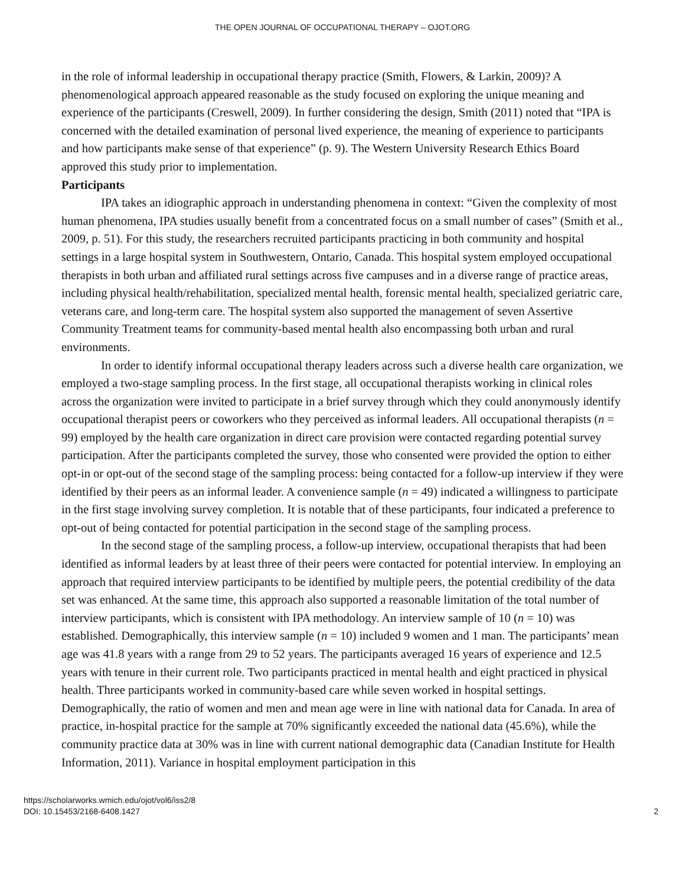THE OPEN JOURNAL OF OCCUPATIONAL THERAPY – OJOT.ORG
in the role of informal leadership in occupational therapy practice (Smith, Flowers, & Larkin, 2009)? A phenomenological approach appeared reasonable as the study focused on exploring the unique meaning and experience of the participants (Creswell, 2009). In further considering the design, Smith (2011) noted that “IPA is concerned with the detailed examination of personal lived experience, the meaning of experience to participants and how participants make sense of that experience” (p. 9). The Western University Research Ethics Board approved this study prior to implementation.
Participants
IPA takes an idiographic approach in understanding phenomena in context: “Given the complexity of most human phenomena, IPA studies usually benefit from a concentrated focus on a small number of cases” (Smith et al., 2009, p. 51). For this study, the researchers recruited participants practicing in both community and hospital settings in a large hospital system in Southwestern, Ontario, Canada. This hospital system employed occupational therapists in both urban and affiliated rural settings across five campuses and in a diverse range of practice areas, including physical health/rehabilitation, specialized mental health, forensic mental health, specialized geriatric care, veterans care, and long-term care. The hospital system also supported the management of seven Assertive Community Treatment teams for community-based mental health also encompassing both urban and rural environments.
In order to identify informal occupational therapy leaders across such a diverse health care organization, we employed a two-stage sampling process. In the first stage, all occupational therapists working in clinical roles across the organization were invited to participate in a brief survey through which they could anonymously identify occupational therapist peers or coworkers who they perceived as informal leaders. All occupational therapists (n = 99) employed by the health care organization in direct care provision were contacted regarding potential survey participation. After the participants completed the survey, those who consented were provided the option to either opt-in or opt-out of the second stage of the sampling process: being contacted for a follow-up interview if they were identified by their peers as an informal leader. A convenience sample (n = 49) indicated a willingness to participate in the first stage involving survey completion. It is notable that of these participants, four indicated a preference to opt-out of being contacted for potential participation in the second stage of the sampling process.
In the second stage of the sampling process, a follow-up interview, occupational therapists that had been identified as informal leaders by at least three of their peers were contacted for potential interview. In employing an approach that required interview participants to be identified by multiple peers, the potential credibility of the data set was enhanced. At the same time, this approach also supported a reasonable limitation of the total number of interview participants, which is consistent with IPA methodology. An interview sample of 10 (n = 10) was established. Demographically, this interview sample (n = 10) included 9 women and 1 man. The participants’ mean age was 41.8 years with a range from 29 to 52 years. The participants averaged 16 years of experience and 12.5 years with tenure in their current role. Two participants practiced in mental health and eight practiced in physical health. Three participants worked in community-based care while seven worked in hospital settings. Demographically, the ratio of women and men and mean age were in line with national data for Canada. In area of practice, in-hospital practice for the sample at 70% significantly exceeded the national data (45.6%), while the community practice data at 30% was in line with current national demographic data (Canadian Institute for Health Information, 2011). Variance in hospital employment participation in this
https://scholarworks.wmich.edu/ojot/vol6/iss2/8
DOI: 10.15453/2168-6408.1427
2